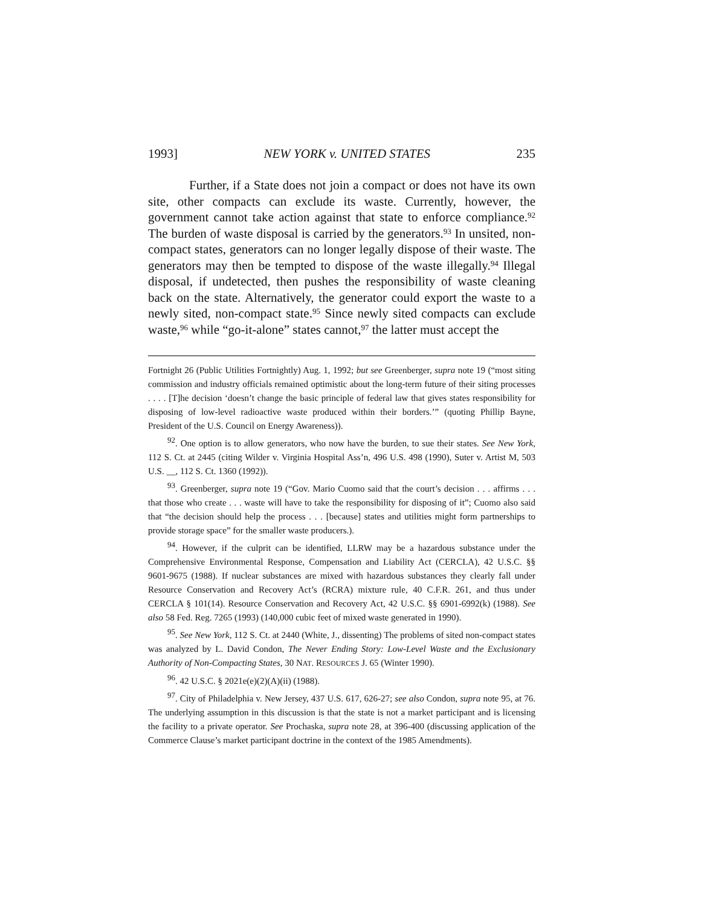1993] NEW YORK v. UNITED STATES 235
Further, if a State does not join a compact or does not have its own site, other compacts can exclude its waste. Currently, however, the government cannot take action against that state to enforce compliance.<sup>92</sup> The burden of waste disposal is carried by the generators.<sup>93</sup> In unsited, non-compact states, generators can no longer legally dispose of their waste. The generators may then be tempted to dispose of the waste illegally.<sup>94</sup> Illegal disposal, if undetected, then pushes the responsibility of waste cleaning back on the state. Alternatively, the generator could export the waste to a newly sited, non-compact state.<sup>95</sup> Since newly sited compacts can exclude waste,<sup>96</sup> while “go-it-alone” states cannot,<sup>97</sup> the latter must accept the
Fortnight 26 (Public Utilities Fortnightly) Aug. 1, 1992; but see Greenberger, supra note 19 (“most siting commission and industry officials remained optimistic about the long-term future of their siting processes . . . . [T]he decision ‘doesn’t change the basic principle of federal law that gives states responsibility for disposing of low-level radioactive waste produced within their borders.’” (quoting Phillip Bayne, President of the U.S. Council on Energy Awareness)).
<sup>92</sup>. One option is to allow generators, who now have the burden, to sue their states. See New York, 112 S. Ct. at 2445 (citing Wilder v. Virginia Hospital Ass’n, 496 U.S. 498 (1990), Suter v. Artist M, 503 U.S. __, 112 S. Ct. 1360 (1992)).
<sup>93</sup>. Greenberger, supra note 19 (“Gov. Mario Cuomo said that the court’s decision . . . affirms . . . that those who create . . . waste will have to take the responsibility for disposing of it”; Cuomo also said that “the decision should help the process . . . [because] states and utilities might form partnerships to provide storage space” for the smaller waste producers.).
<sup>94</sup>. However, if the culprit can be identified, LLRW may be a hazardous substance under the Comprehensive Environmental Response, Compensation and Liability Act (CERCLA), 42 U.S.C. §§ 9601-9675 (1988). If nuclear substances are mixed with hazardous substances they clearly fall under Resource Conservation and Recovery Act’s (RCRA) mixture rule, 40 C.F.R. 261, and thus under CERCLA § 101(14). Resource Conservation and Recovery Act, 42 U.S.C. §§ 6901-6992(k) (1988). See also 58 Fed. Reg. 7265 (1993) (140,000 cubic feet of mixed waste generated in 1990).
<sup>95</sup>. See New York, 112 S. Ct. at 2440 (White, J., dissenting) The problems of sited non-compact states was analyzed by L. David Condon, The Never Ending Story: Low-Level Waste and the Exclusionary Authority of Non-Compacting States, 30 NAT. RESOURCES J. 65 (Winter 1990).
<sup>96</sup>. 42 U.S.C. § 2021e(e)(2)(A)(ii) (1988).
<sup>97</sup>. City of Philadelphia v. New Jersey, 437 U.S. 617, 626-27; see also Condon, supra note 95, at 76. The underlying assumption in this discussion is that the state is not a market participant and is licensing the facility to a private operator. See Prochaska, supra note 28, at 396-400 (discussing application of the Commerce Clause’s market participant doctrine in the context of the 1985 Amendments).